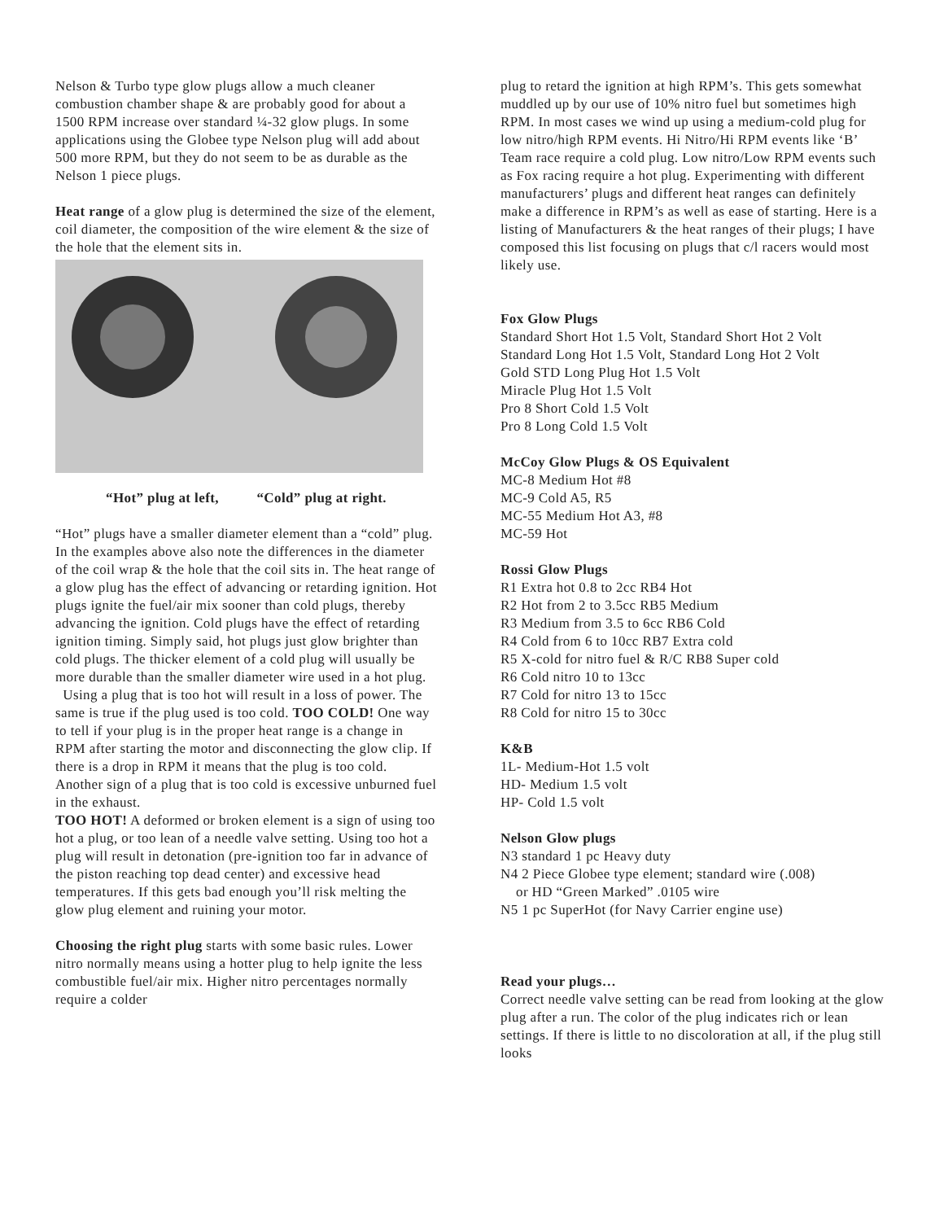Nelson & Turbo type glow plugs allow a much cleaner combustion chamber shape & are probably good for about a 1500 RPM increase over standard ¼-32 glow plugs. In some applications using the Globee type Nelson plug will add about 500 more RPM, but they do not seem to be as durable as the Nelson 1 piece plugs.
Heat range of a glow plug is determined the size of the element, coil diameter, the composition of the wire element & the size of the hole that the element sits in.
“Hot” plug at left, “Cold” plug at right.
“Hot” plugs have a smaller diameter element than a “cold” plug. In the examples above also note the differences in the diameter of the coil wrap & the hole that the coil sits in. The heat range of a glow plug has the effect of advancing or retarding ignition. Hot plugs ignite the fuel/air mix sooner than cold plugs, thereby advancing the ignition. Cold plugs have the effect of retarding ignition timing. Simply said, hot plugs just glow brighter than cold plugs. The thicker element of a cold plug will usually be more durable than the smaller diameter wire used in a hot plug.
Using a plug that is too hot will result in a loss of power. The same is true if the plug used is too cold. TOO COLD! One way to tell if your plug is in the proper heat range is a change in RPM after starting the motor and disconnecting the glow clip. If there is a drop in RPM it means that the plug is too cold. Another sign of a plug that is too cold is excessive unburned fuel in the exhaust.
TOO HOT! A deformed or broken element is a sign of using too hot a plug, or too lean of a needle valve setting. Using too hot a plug will result in detonation (pre-ignition too far in advance of the piston reaching top dead center) and excessive head temperatures. If this gets bad enough you’ll risk melting the glow plug element and ruining your motor.
Choosing the right plug starts with some basic rules. Lower nitro normally means using a hotter plug to help ignite the less combustible fuel/air mix. Higher nitro percentages normally require a colder
plug to retard the ignition at high RPM’s. This gets somewhat muddled up by our use of 10% nitro fuel but sometimes high RPM. In most cases we wind up using a medium-cold plug for low nitro/high RPM events. Hi Nitro/Hi RPM events like ‘B’ Team race require a cold plug. Low nitro/Low RPM events such as Fox racing require a hot plug. Experimenting with different manufacturers’ plugs and different heat ranges can definitely make a difference in RPM’s as well as ease of starting. Here is a listing of Manufacturers & the heat ranges of their plugs; I have composed this list focusing on plugs that c/l racers would most
likely use.
Fox Glow Plugs
Standard Short Hot 1.5 Volt, Standard Short Hot 2 Volt
Standard Long Hot 1.5 Volt, Standard Long Hot 2 Volt
Gold STD Long Plug Hot 1.5 Volt
Miracle Plug Hot 1.5 Volt
Pro 8 Short Cold 1.5 Volt
Pro 8 Long Cold 1.5 Volt
McCoy Glow Plugs & OS Equivalent
MC-8 Medium Hot #8
MC-9 Cold A5, R5
MC-55 Medium Hot A3, #8
MC-59 Hot
Rossi Glow Plugs
R1 Extra hot 0.8 to 2cc RB4 Hot
R2 Hot from 2 to 3.5cc RB5 Medium
R3 Medium from 3.5 to 6cc RB6 Cold
R4 Cold from 6 to 10cc RB7 Extra cold
R5 X-cold for nitro fuel & R/C RB8 Super cold
R6 Cold nitro 10 to 13cc
R7 Cold for nitro 13 to 15cc
R8 Cold for nitro 15 to 30cc
K&B
1L- Medium-Hot 1.5 volt
HD- Medium 1.5 volt
HP- Cold 1.5 volt
Nelson Glow plugs
N3 standard 1 pc Heavy duty
N4 2 Piece Globee type element; standard wire (.008)
or HD “Green Marked” .0105 wire
N5 1 pc SuperHot (for Navy Carrier engine use)
Read your plugs…
Correct needle valve setting can be read from looking at the glow plug after a run. The color of the plug indicates rich or lean settings. If there is little to no discoloration at all, if the plug still looks